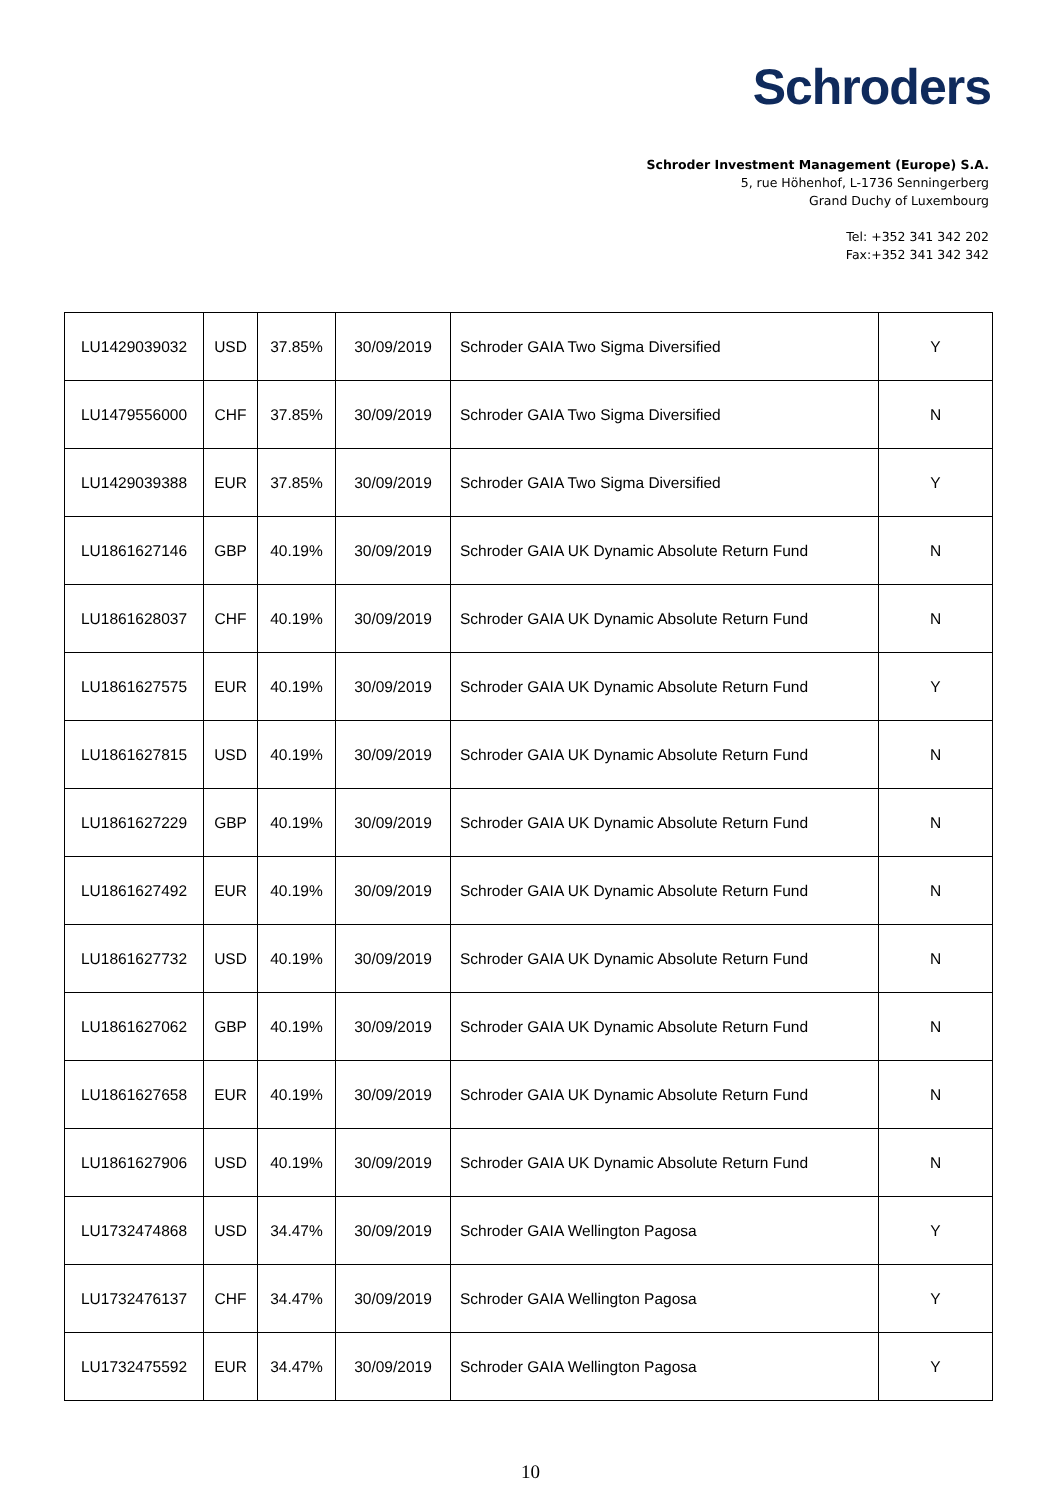Schroders
Schroder Investment Management (Europe) S.A.
5, rue Höhenhof, L-1736 Senningerberg
Grand Duchy of Luxembourg
Tel: +352 341 342 202
Fax:+352 341 342 342
| LU1429039032 | USD | 37.85% | 30/09/2019 | Schroder GAIA Two Sigma Diversified | Y |
| LU1479556000 | CHF | 37.85% | 30/09/2019 | Schroder GAIA Two Sigma Diversified | N |
| LU1429039388 | EUR | 37.85% | 30/09/2019 | Schroder GAIA Two Sigma Diversified | Y |
| LU1861627146 | GBP | 40.19% | 30/09/2019 | Schroder GAIA UK Dynamic Absolute Return Fund | N |
| LU1861628037 | CHF | 40.19% | 30/09/2019 | Schroder GAIA UK Dynamic Absolute Return Fund | N |
| LU1861627575 | EUR | 40.19% | 30/09/2019 | Schroder GAIA UK Dynamic Absolute Return Fund | Y |
| LU1861627815 | USD | 40.19% | 30/09/2019 | Schroder GAIA UK Dynamic Absolute Return Fund | N |
| LU1861627229 | GBP | 40.19% | 30/09/2019 | Schroder GAIA UK Dynamic Absolute Return Fund | N |
| LU1861627492 | EUR | 40.19% | 30/09/2019 | Schroder GAIA UK Dynamic Absolute Return Fund | N |
| LU1861627732 | USD | 40.19% | 30/09/2019 | Schroder GAIA UK Dynamic Absolute Return Fund | N |
| LU1861627062 | GBP | 40.19% | 30/09/2019 | Schroder GAIA UK Dynamic Absolute Return Fund | N |
| LU1861627658 | EUR | 40.19% | 30/09/2019 | Schroder GAIA UK Dynamic Absolute Return Fund | N |
| LU1861627906 | USD | 40.19% | 30/09/2019 | Schroder GAIA UK Dynamic Absolute Return Fund | N |
| LU1732474868 | USD | 34.47% | 30/09/2019 | Schroder GAIA Wellington Pagosa | Y |
| LU1732476137 | CHF | 34.47% | 30/09/2019 | Schroder GAIA Wellington Pagosa | Y |
| LU1732475592 | EUR | 34.47% | 30/09/2019 | Schroder GAIA Wellington Pagosa | Y |
10